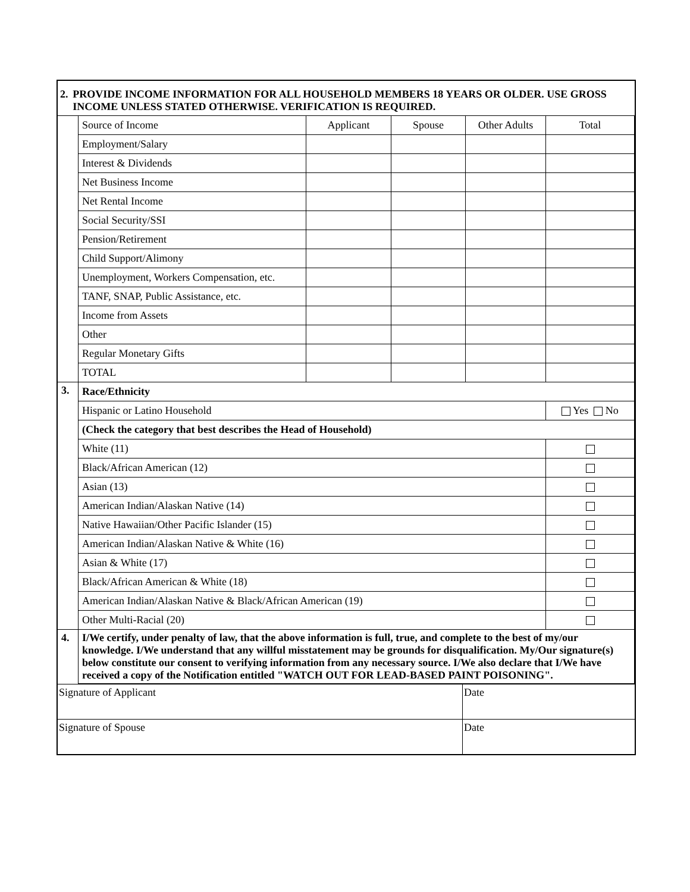| 2. PROVIDE INCOME INFORMATION FOR ALL HOUSEHOLD MEMBERS 18 YEARS OR OLDER. USE GROSS INCOME UNLESS STATED OTHERWISE. VERIFICATION IS REQUIRED. | | | | | |
| | Source of Income | Applicant | Spouse | Other Adults | Total |
| | Employment/Salary | | | | |
| | Interest & Dividends | | | | |
| | Net Business Income | | | | |
| | Net Rental Income | | | | |
| | Social Security/SSI | | | | |
| | Pension/Retirement | | | | |
| | Child Support/Alimony | | | | |
| | Unemployment, Workers Compensation, etc. | | | | |
| | TANF, SNAP, Public Assistance, etc. | | | | |
| | Income from Assets | | | | |
| | Other | | | | |
| | Regular Monetary Gifts | | | | |
| | TOTAL | | | | |
| 3. | Race/Ethnicity | | | | |
| | Hispanic or Latino Household | | | | Yes No |
| | (Check the category that best describes the Head of Household) | | | | |
| | White (11) | | | | |
| | Black/African American (12) | | | | |
| | Asian (13) | | | | |
| | American Indian/Alaskan Native (14) | | | | |
| | Native Hawaiian/Other Pacific Islander (15) | | | | |
| | American Indian/Alaskan Native & White (16) | | | | |
| | Asian & White (17) | | | | |
| | Black/African American & White (18) | | | | |
| | American Indian/Alaskan Native & Black/African American (19) | | | | |
| | Other Multi-Racial (20) | | | | |
| 4. | I/We certify, under penalty of law, that the above information is full, true, and complete to the best of my/our knowledge. I/We understand that any willful misstatement may be grounds for disqualification. My/Our signature(s) below constitute our consent to verifying information from any necessary source. I/We also declare that I/We have received a copy of the Notification entitled "WATCH OUT FOR LEAD-BASED PAINT POISONING". | | | | |
| Signature of Applicant | Date |
| Signature of Spouse | Date |